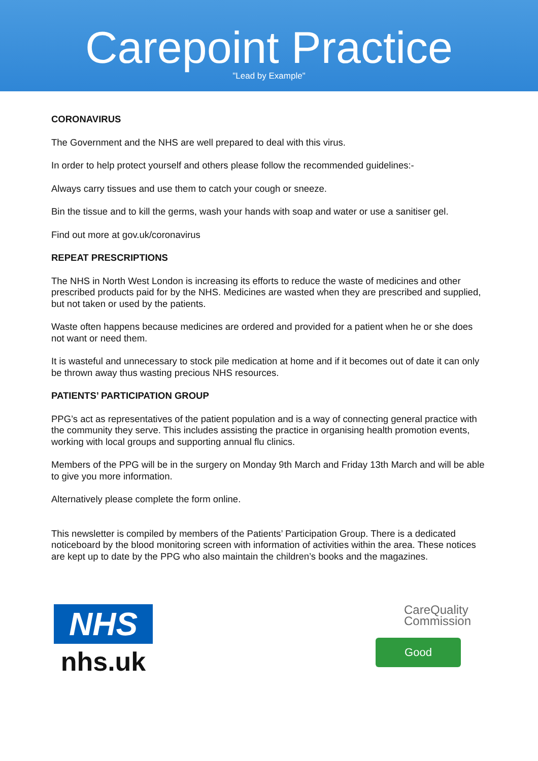Carepoint Practice
"Lead by Example"
CORONAVIRUS
The Government and the NHS are well prepared to deal with this virus.
In order to help protect yourself and others please follow the recommended guidelines:-
Always carry tissues and use them to catch your cough or sneeze.
Bin the tissue and to kill the germs, wash your hands with soap and water or use a sanitiser gel.
Find out more at gov.uk/coronavirus
REPEAT PRESCRIPTIONS
The NHS in North West London is increasing its efforts to reduce the waste of medicines and other prescribed products paid for by the NHS. Medicines are wasted when they are prescribed and supplied, but not taken or used by the patients.
Waste often happens because medicines are ordered and provided for a patient when he or she does not want or need them.
It is wasteful and unnecessary to stock pile medication at home and if it becomes out of date it can only be thrown away thus wasting precious NHS resources.
PATIENTS’ PARTICIPATION GROUP
PPG’s act as representatives of the patient population and is a way of connecting general practice with the community they serve. This includes assisting the practice in organising health promotion events, working with local groups and supporting annual flu clinics.
Members of the PPG will be in the surgery on Monday 9th March and Friday 13th March and will be able to give you more information.
Alternatively please complete the form online.
This newsletter is compiled by members of the Patients’ Participation Group. There is a dedicated noticeboard by the blood monitoring screen with information of activities within the area. These notices are kept up to date by the PPG who also maintain the children’s books and the magazines.
NHS
nhs.uk
CareQuality
Commission
Good